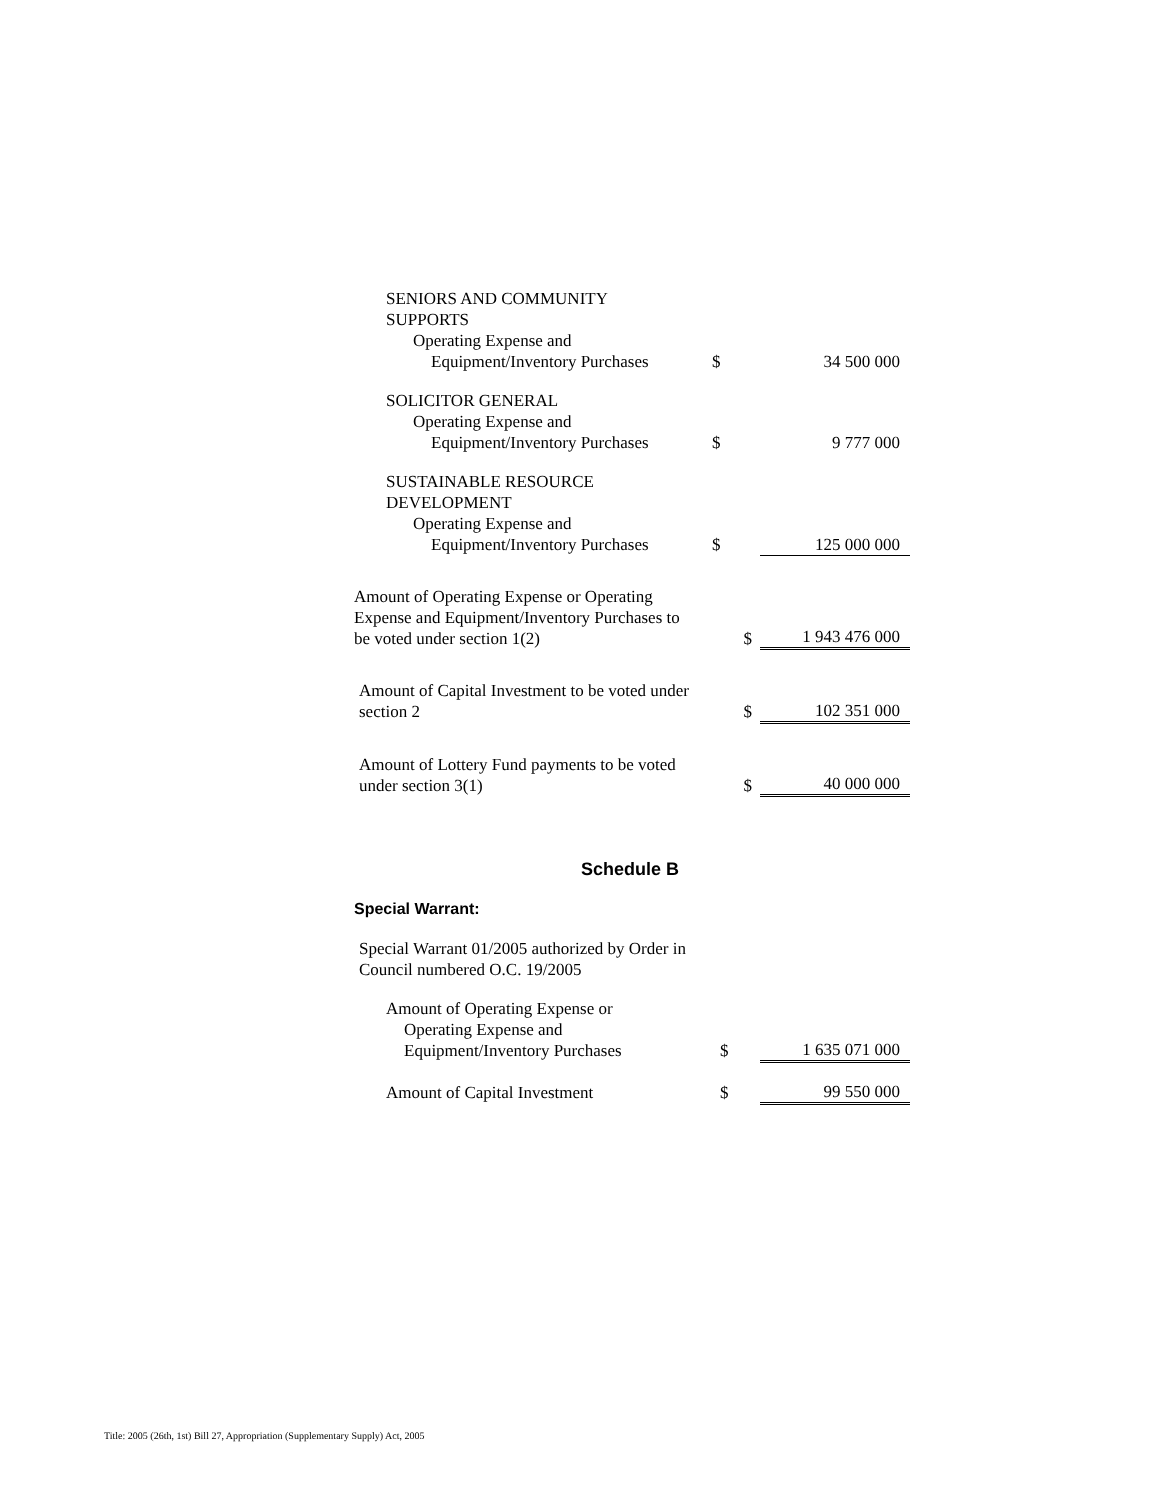| SENIORS AND COMMUNITY SUPPORTS Operating Expense and Equipment/Inventory Purchases | $ | 34 500 000 |
| SOLICITOR GENERAL Operating Expense and Equipment/Inventory Purchases | $ | 9 777 000 |
| SUSTAINABLE RESOURCE DEVELOPMENT Operating Expense and Equipment/Inventory Purchases | $ | 125 000 000 |
| Amount of Operating Expense or Operating Expense and Equipment/Inventory Purchases to be voted under section 1(2) | $ | 1 943 476 000 |
| Amount of Capital Investment to be voted under section 2 | $ | 102 351 000 |
| Amount of Lottery Fund payments to be voted under section 3(1) | $ | 40 000 000 |
Schedule B
Special Warrant:
| Special Warrant 01/2005 authorized by Order in Council numbered O.C. 19/2005 | | |
| Amount of Operating Expense or Operating Expense and Equipment/Inventory Purchases | $ | 1 635 071 000 |
| Amount of Capital Investment | $ | 99 550 000 |
Title: 2005 (26th, 1st) Bill 27, Appropriation (Supplementary Supply) Act, 2005